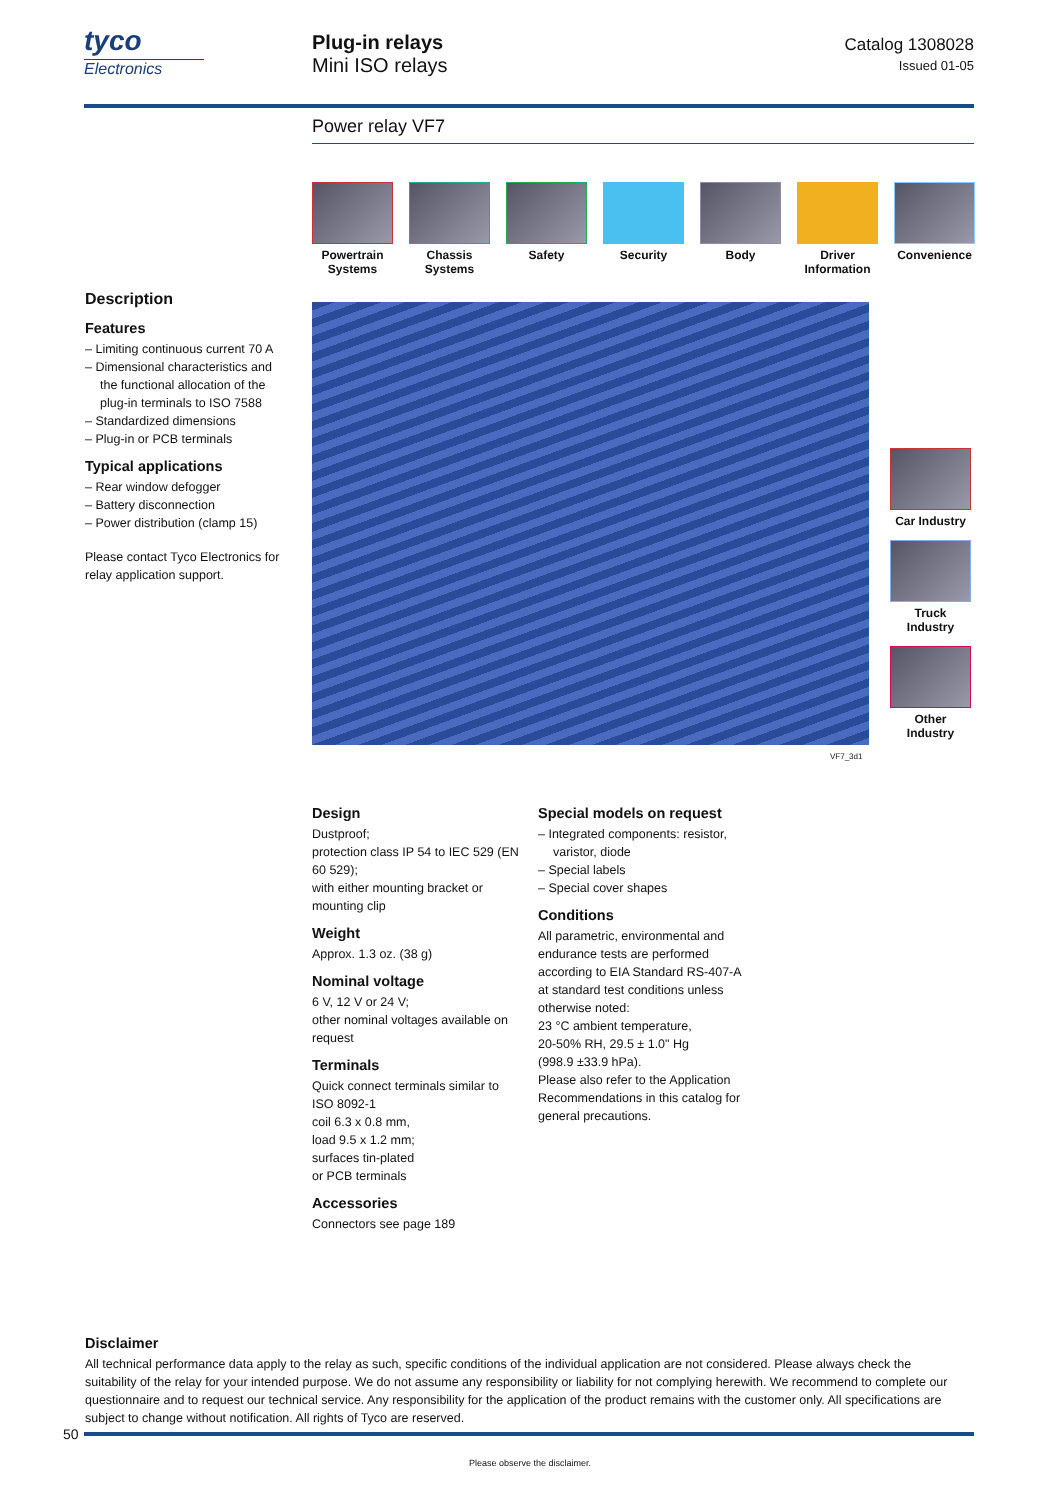tyco
Electronics
Plug-in relays
Mini ISO relays
Catalog 1308028
Issued 01-05
Power relay VF7
Powertrain Systems
Chassis Systems
Safety Security Body Driver Information
Convenience
Description
Features
– Limiting continuous current 70 A
– Dimensional characteristics and the functional allocation of the plug-in terminals to ISO 7588
– Standardized dimensions
– Plug-in or PCB terminals
Typical applications
– Rear window defogger
– Battery disconnection
– Power distribution (clamp 15)
Please contact Tyco Electronics for relay application support.
VF7_3d1
Car Industry
Truck Industry
Other Industry
Design
Dustproof;
protection class IP 54 to IEC 529 (EN 60 529);
with either mounting bracket or mounting clip
Weight
Approx. 1.3 oz. (38 g)
Nominal voltage
6 V, 12 V or 24 V;
other nominal voltages available on request
Terminals
Quick connect terminals similar to ISO 8092-1
coil 6.3 x 0.8 mm,
load 9.5 x 1.2 mm;
surfaces tin-plated
or PCB terminals
Accessories
Connectors see page 189
Special models on request
– Integrated components: resistor, varistor, diode
– Special labels
– Special cover shapes
Conditions
All parametric, environmental and endurance tests are performed according to EIA Standard RS-407-A at standard test conditions unless otherwise noted:
23 °C ambient temperature,
20-50% RH, 29.5 ± 1.0" Hg
(998.9 ±33.9 hPa).
Please also refer to the Application Recommendations in this catalog for general precautions.
Disclaimer
All technical performance data apply to the relay as such, specific conditions of the individual application are not considered. Please always check the suitability of the relay for your intended purpose. We do not assume any responsibility or liability for not complying herewith. We recommend to complete our questionnaire and to request our technical service. Any responsibility for the application of the product remains with the customer only. All specifications are subject to change without notification. All rights of Tyco are reserved.
50
Please observe the disclaimer.